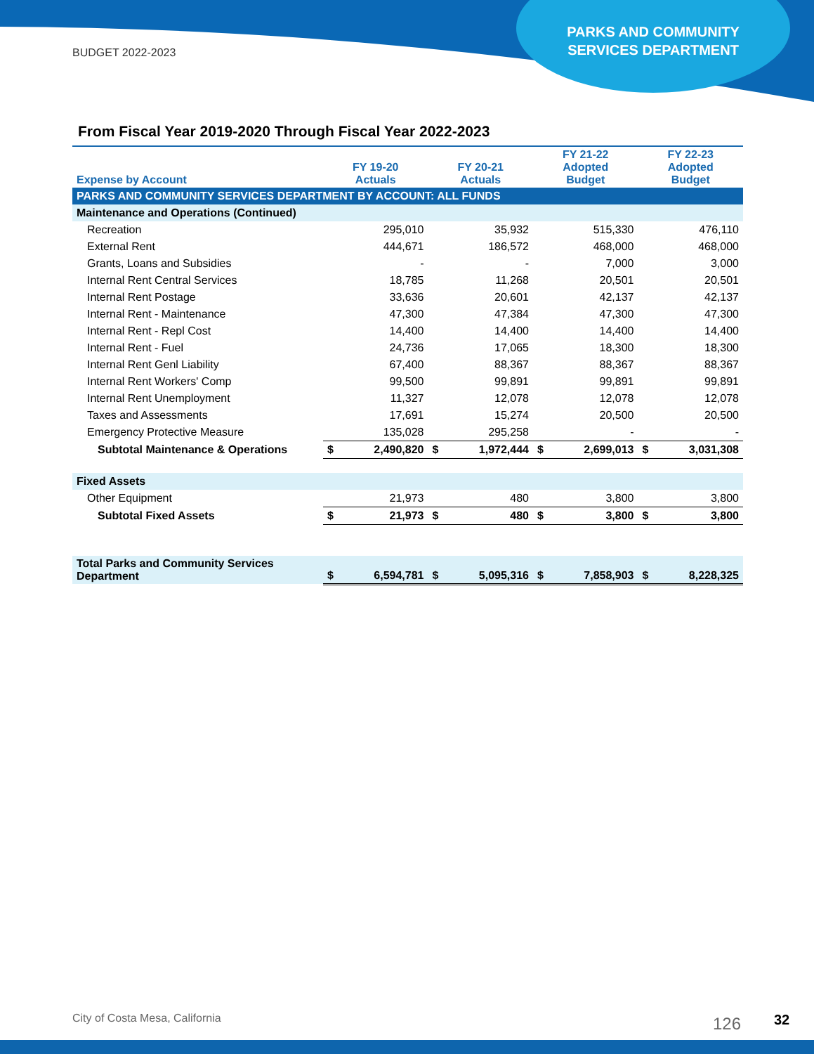BUDGET 2022-2023
PARKS AND COMMUNITY
SERVICES DEPARTMENT
From Fiscal Year 2019-2020 Through Fiscal Year 2022-2023
| Expense by Account | FY 19-20 Actuals | | FY 20-21 Actuals | | FY 21-22 Adopted Budget | | FY 22-23 Adopted Budget | |
| --- | --- | --- | --- | --- | --- | --- | --- | --- |
| PARKS AND COMMUNITY SERVICES DEPARTMENT BY ACCOUNT: ALL FUNDS | | | | | | | | |
| Maintenance and Operations (Continued) | | | | | | | | |
| Recreation | | 295,010 | | 35,932 | | 515,330 | | 476,110 |
| External Rent | | 444,671 | | 186,572 | | 468,000 | | 468,000 |
| Grants, Loans and Subsidies | | - | | - | | 7,000 | | 3,000 |
| Internal Rent Central Services | | 18,785 | | 11,268 | | 20,501 | | 20,501 |
| Internal Rent Postage | | 33,636 | | 20,601 | | 42,137 | | 42,137 |
| Internal Rent - Maintenance | | 47,300 | | 47,384 | | 47,300 | | 47,300 |
| Internal Rent - Repl Cost | | 14,400 | | 14,400 | | 14,400 | | 14,400 |
| Internal Rent - Fuel | | 24,736 | | 17,065 | | 18,300 | | 18,300 |
| Internal Rent Genl Liability | | 67,400 | | 88,367 | | 88,367 | | 88,367 |
| Internal Rent Workers' Comp | | 99,500 | | 99,891 | | 99,891 | | 99,891 |
| Internal Rent Unemployment | | 11,327 | | 12,078 | | 12,078 | | 12,078 |
| Taxes and Assessments | | 17,691 | | 15,274 | | 20,500 | | 20,500 |
| Emergency Protective Measure | | 135,028 | | 295,258 | | - | | - |
| Subtotal Maintenance & Operations | $ | 2,490,820 | $ | 1,972,444 | $ | 2,699,013 | $ | 3,031,308 |
| Fixed Assets | | | | | | | | |
| Other Equipment | | 21,973 | | 480 | | 3,800 | | 3,800 |
| Subtotal Fixed Assets | $ | 21,973 | $ | 480 | $ | 3,800 | $ | 3,800 |
| Total Parks and Community Services Department | $ | 6,594,781 | $ | 5,095,316 | $ | 7,858,903 | $ | 8,228,325 |
City of Costa Mesa, California 126 32